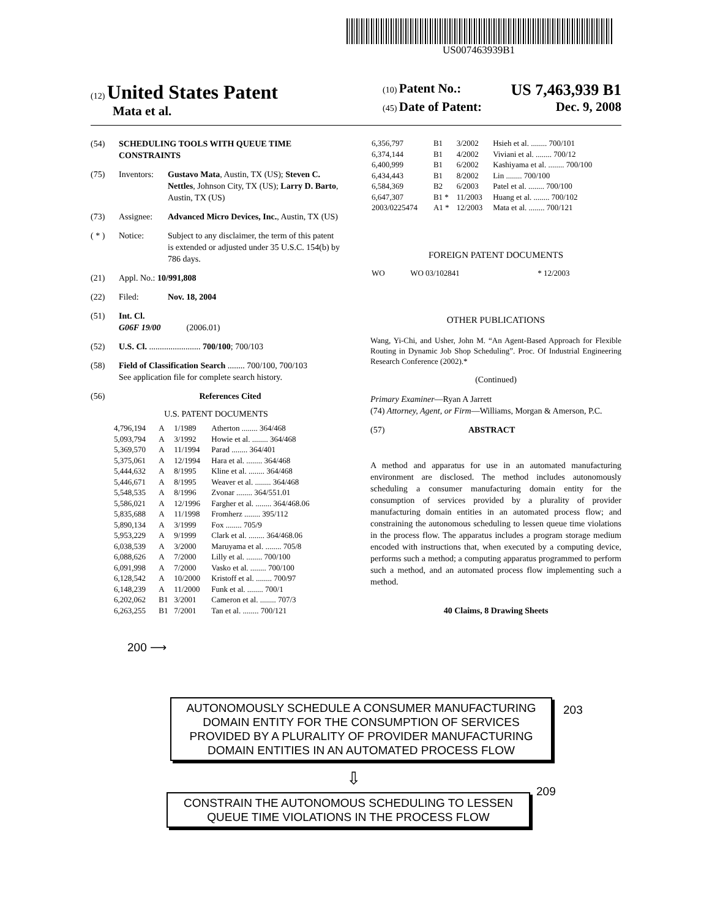US007463939B1
(12) United States Patent
Mata et al.
(10) Patent No.: US 7,463,939 B1
(45) Date of Patent: Dec. 9, 2008
(54) SCHEDULING TOOLS WITH QUEUE TIME CONSTRAINTS
(75) Inventors: Gustavo Mata, Austin, TX (US); Steven C. Nettles, Johnson City, TX (US); Larry D. Barto, Austin, TX (US)
(73) Assignee: Advanced Micro Devices, Inc., Austin, TX (US)
( * ) Notice: Subject to any disclaimer, the term of this patent is extended or adjusted under 35 U.S.C. 154(b) by 786 days.
(21) Appl. No.: 10/991,808
(22) Filed: Nov. 18, 2004
(51) Int. Cl.
G06F 19/00 (2006.01)
(52) U.S. Cl. ........................ 700/100; 700/103
(58) Field of Classification Search ........ 700/100, 700/103
See application file for complete search history.
(56) References Cited
U.S. PATENT DOCUMENTS
| 4,796,194 | A | 1/1989 | Atherton ........ 364/468 |
| 5,093,794 | A | 3/1992 | Howie et al. ........ 364/468 |
| 5,369,570 | A | 11/1994 | Parad ........ 364/401 |
| 5,375,061 | A | 12/1994 | Hara et al. ........ 364/468 |
| 5,444,632 | A | 8/1995 | Kline et al. ........ 364/468 |
| 5,446,671 | A | 8/1995 | Weaver et al. ........ 364/468 |
| 5,548,535 | A | 8/1996 | Zvonar ........ 364/551.01 |
| 5,586,021 | A | 12/1996 | Fargher et al. ........ 364/468.06 |
| 5,835,688 | A | 11/1998 | Fromherz ........ 395/112 |
| 5,890,134 | A | 3/1999 | Fox ........ 705/9 |
| 5,953,229 | A | 9/1999 | Clark et al. ........ 364/468.06 |
| 6,038,539 | A | 3/2000 | Maruyama et al. ........ 705/8 |
| 6,088,626 | A | 7/2000 | Lilly et al. ........ 700/100 |
| 6,091,998 | A | 7/2000 | Vasko et al. ........ 700/100 |
| 6,128,542 | A | 10/2000 | Kristoff et al. ........ 700/97 |
| 6,148,239 | A | 11/2000 | Funk et al. ........ 700/1 |
| 6,202,062 | B1 | 3/2001 | Cameron et al. ........ 707/3 |
| 6,263,255 | B1 | 7/2001 | Tan et al. ........ 700/121 |
| 6,356,797 | B1 | 3/2002 | Hsieh et al. ........ 700/101 |
| 6,374,144 | B1 | 4/2002 | Viviani et al. ........ 700/12 |
| 6,400,999 | B1 | 6/2002 | Kashiyama et al. ........ 700/100 |
| 6,434,443 | B1 | 8/2002 | Lin ........ 700/100 |
| 6,584,369 | B2 | 6/2003 | Patel et al. ........ 700/100 |
| 6,647,307 | B1 * | 11/2003 | Huang et al. ........ 700/102 |
| 2003/0225474 | A1 * | 12/2003 | Mata et al. ........ 700/121 |
FOREIGN PATENT DOCUMENTS
| WO | WO 03/102841 | * 12/2003 |
OTHER PUBLICATIONS
Wang, Yi-Chi, and Usher, John M. “An Agent-Based Approach for Flexible Routing in Dynamic Job Shop Scheduling”. Proc. Of Industrial Engineering Research Conference (2002).*
(Continued)
Primary Examiner—Ryan A Jarrett
(74) Attorney, Agent, or Firm—Williams, Morgan & Amerson, P.C.
(57) ABSTRACT
A method and apparatus for use in an automated manufacturing environment are disclosed. The method includes autonomously scheduling a consumer manufacturing domain entity for the consumption of services provided by a plurality of provider manufacturing domain entities in an automated process flow; and constraining the autonomous scheduling to lessen queue time violations in the process flow. The apparatus includes a program storage medium encoded with instructions that, when executed by a computing device, performs such a method; a computing apparatus programmed to perform such a method, and an automated process flow implementing such a method.
40 Claims, 8 Drawing Sheets
200 ⟶
AUTONOMOUSLY SCHEDULE A CONSUMER MANUFACTURING DOMAIN ENTITY FOR THE CONSUMPTION OF SERVICES PROVIDED BY A PLURALITY OF PROVIDER MANUFACTURING DOMAIN ENTITIES IN AN AUTOMATED PROCESS FLOW
203
⇩
CONSTRAIN THE AUTONOMOUS SCHEDULING TO LESSEN QUEUE TIME VIOLATIONS IN THE PROCESS FLOW
209